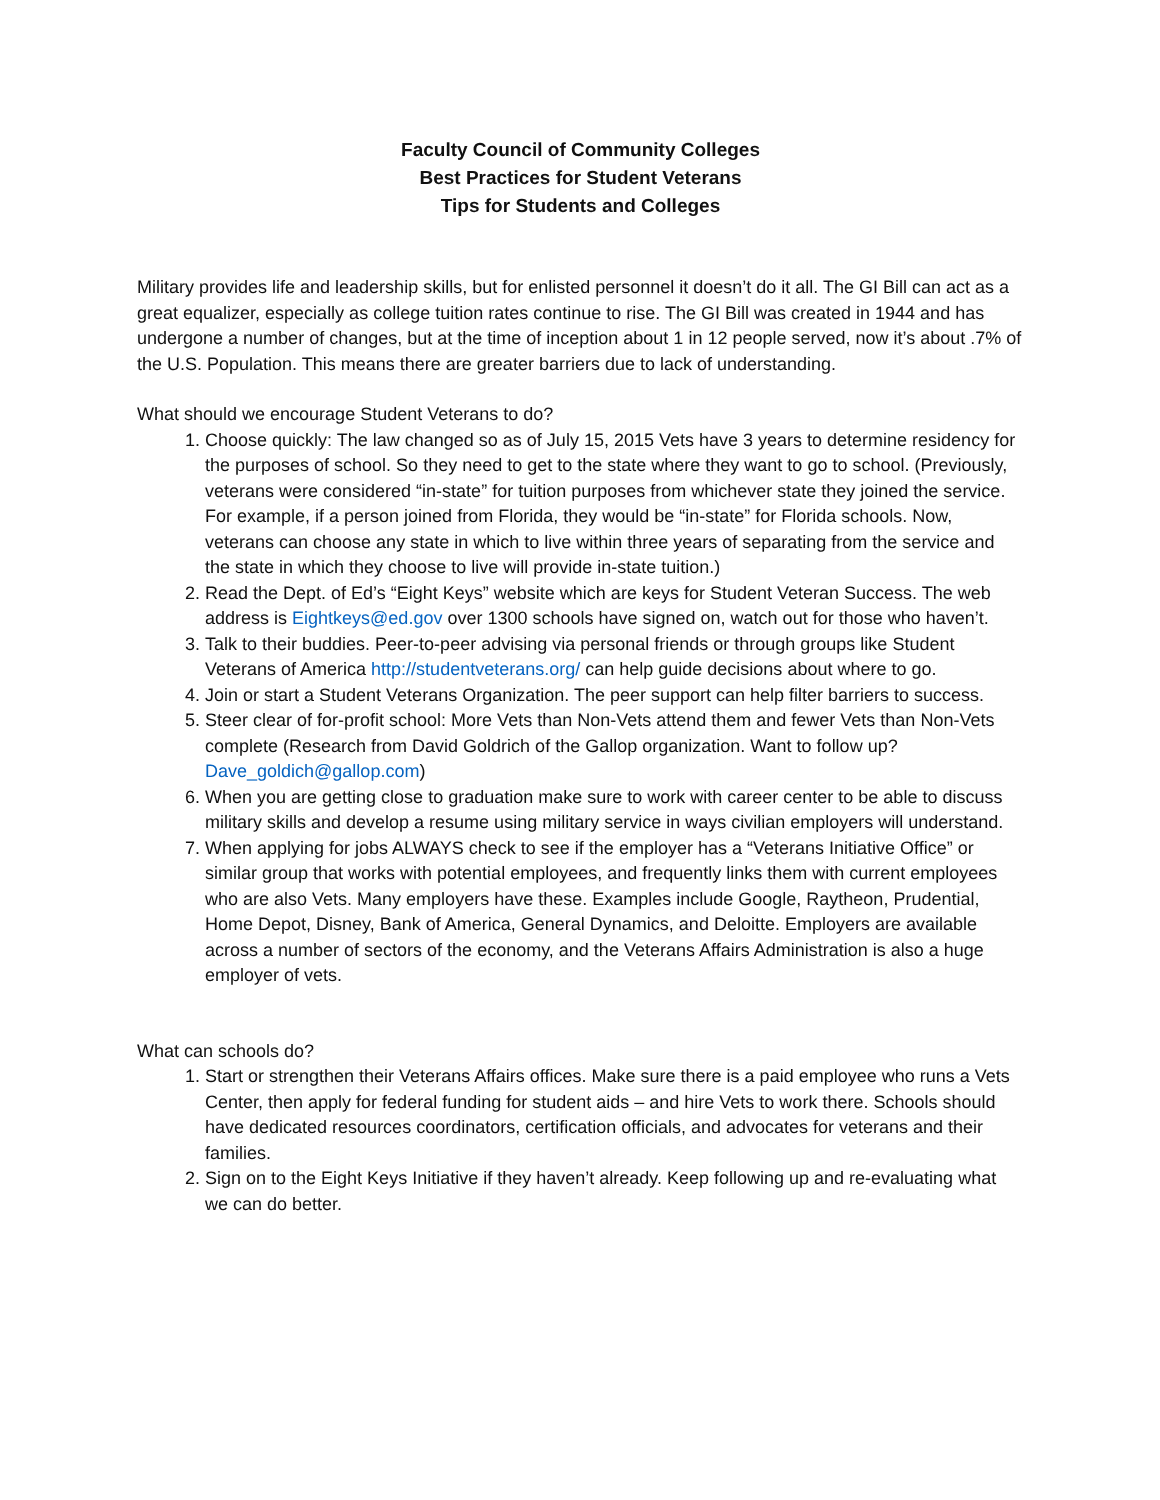Faculty Council of Community Colleges
Best Practices for Student Veterans
Tips for Students and Colleges
Military provides life and leadership skills, but for enlisted personnel it doesn’t do it all. The GI Bill can act as a great equalizer, especially as college tuition rates continue to rise. The GI Bill was created in 1944 and has undergone a number of changes, but at the time of inception about 1 in 12 people served, now it’s about .7% of the U.S. Population. This means there are greater barriers due to lack of understanding.
What should we encourage Student Veterans to do?
1. Choose quickly: The law changed so as of July 15, 2015 Vets have 3 years to determine residency for the purposes of school. So they need to get to the state where they want to go to school. (Previously, veterans were considered “in-state” for tuition purposes from whichever state they joined the service. For example, if a person joined from Florida, they would be “in-state” for Florida schools. Now, veterans can choose any state in which to live within three years of separating from the service and the state in which they choose to live will provide in-state tuition.)
2. Read the Dept. of Ed’s “Eight Keys” website which are keys for Student Veteran Success. The web address is Eightkeys@ed.gov over 1300 schools have signed on, watch out for those who haven’t.
3. Talk to their buddies. Peer-to-peer advising via personal friends or through groups like Student Veterans of America http://studentveterans.org/ can help guide decisions about where to go.
4. Join or start a Student Veterans Organization. The peer support can help filter barriers to success.
5. Steer clear of for-profit school: More Vets than Non-Vets attend them and fewer Vets than Non-Vets complete (Research from David Goldrich of the Gallop organization. Want to follow up? Dave_goldich@gallop.com)
6. When you are getting close to graduation make sure to work with career center to be able to discuss military skills and develop a resume using military service in ways civilian employers will understand.
7. When applying for jobs ALWAYS check to see if the employer has a “Veterans Initiative Office” or similar group that works with potential employees, and frequently links them with current employees who are also Vets. Many employers have these. Examples include Google, Raytheon, Prudential, Home Depot, Disney, Bank of America, General Dynamics, and Deloitte. Employers are available across a number of sectors of the economy, and the Veterans Affairs Administration is also a huge employer of vets.
What can schools do?
1. Start or strengthen their Veterans Affairs offices. Make sure there is a paid employee who runs a Vets Center, then apply for federal funding for student aids – and hire Vets to work there. Schools should have dedicated resources coordinators, certification officials, and advocates for veterans and their families.
2. Sign on to the Eight Keys Initiative if they haven’t already. Keep following up and re-evaluating what we can do better.